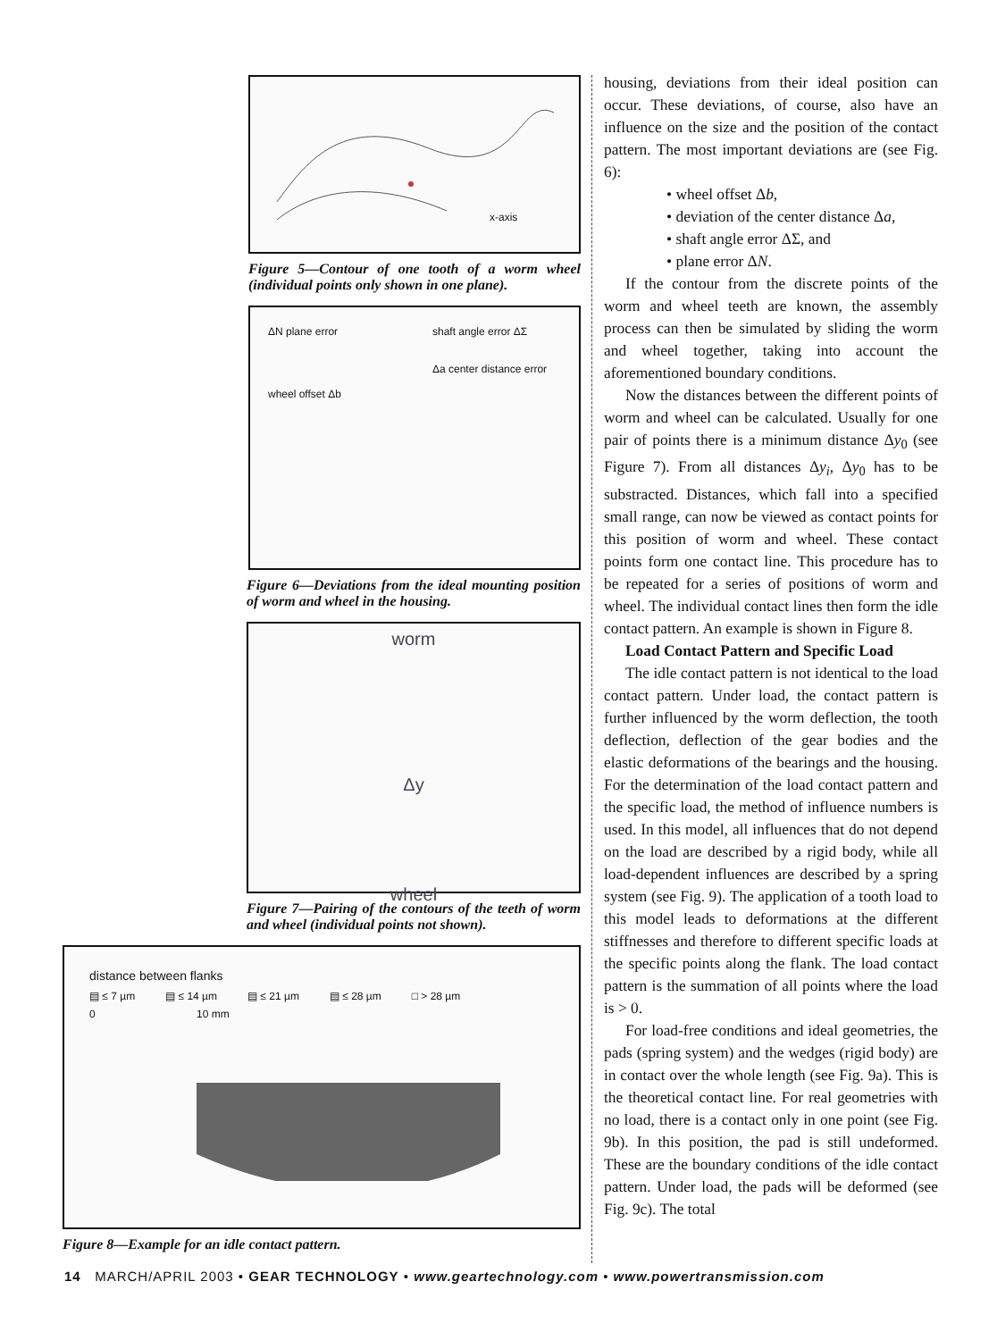x-axis
Figure 5—Contour of one tooth of a worm wheel (individual points only shown in one plane).
ΔN plane error
wheel offset Δb
shaft angle error ΔΣ
Δa center distance error
Figure 6—Deviations from the ideal mounting position of worm and wheel in the housing.
worm
Δy
wheel
Figure 7—Pairing of the contours of the teeth of worm and wheel (individual points not shown).
distance between flanks
▤ ≤ 7 µm ▤ ≤ 14 µm ▤ ≤ 21 µm ▤ ≤ 28 µm □ > 28 µm
0 10 mm
Figure 8—Example for an idle contact pattern.
housing, deviations from their ideal position can occur. These deviations, of course, also have an influence on the size and the position of the contact pattern. The most important deviations are (see Fig. 6):
• wheel offset Δb,
• deviation of the center distance Δa,
• shaft angle error ΔΣ, and
• plane error ΔN.
If the contour from the discrete points of the worm and wheel teeth are known, the assembly process can then be simulated by sliding the worm and wheel together, taking into account the aforementioned boundary conditions.
Now the distances between the different points of worm and wheel can be calculated. Usually for one pair of points there is a minimum distance Δy<sub>0</sub> (see Figure 7). From all distances Δy<sub>i</sub>, Δy<sub>0</sub> has to be substracted. Distances, which fall into a specified small range, can now be viewed as contact points for this position of worm and wheel. These contact points form one contact line. This procedure has to be repeated for a series of positions of worm and wheel. The individual contact lines then form the idle contact pattern. An example is shown in Figure 8.
Load Contact Pattern and Specific Load
The idle contact pattern is not identical to the load contact pattern. Under load, the contact pattern is further influenced by the worm deflection, the tooth deflection, deflection of the gear bodies and the elastic deformations of the bearings and the housing. For the determination of the load contact pattern and the specific load, the method of influence numbers is used. In this model, all influences that do not depend on the load are described by a rigid body, while all load-dependent influences are described by a spring system (see Fig. 9). The application of a tooth load to this model leads to deformations at the different stiffnesses and therefore to different specific loads at the specific points along the flank. The load contact pattern is the summation of all points where the load is > 0.
For load-free conditions and ideal geometries, the pads (spring system) and the wedges (rigid body) are in contact over the whole length (see Fig. 9a). This is the theoretical contact line. For real geometries with no load, there is a contact only in one point (see Fig. 9b). In this position, the pad is still undeformed. These are the boundary conditions of the idle contact pattern. Under load, the pads will be deformed (see Fig. 9c). The total
14 MARCH/APRIL 2003 • GEAR TECHNOLOGY • www.geartechnology.com • www.powertransmission.com